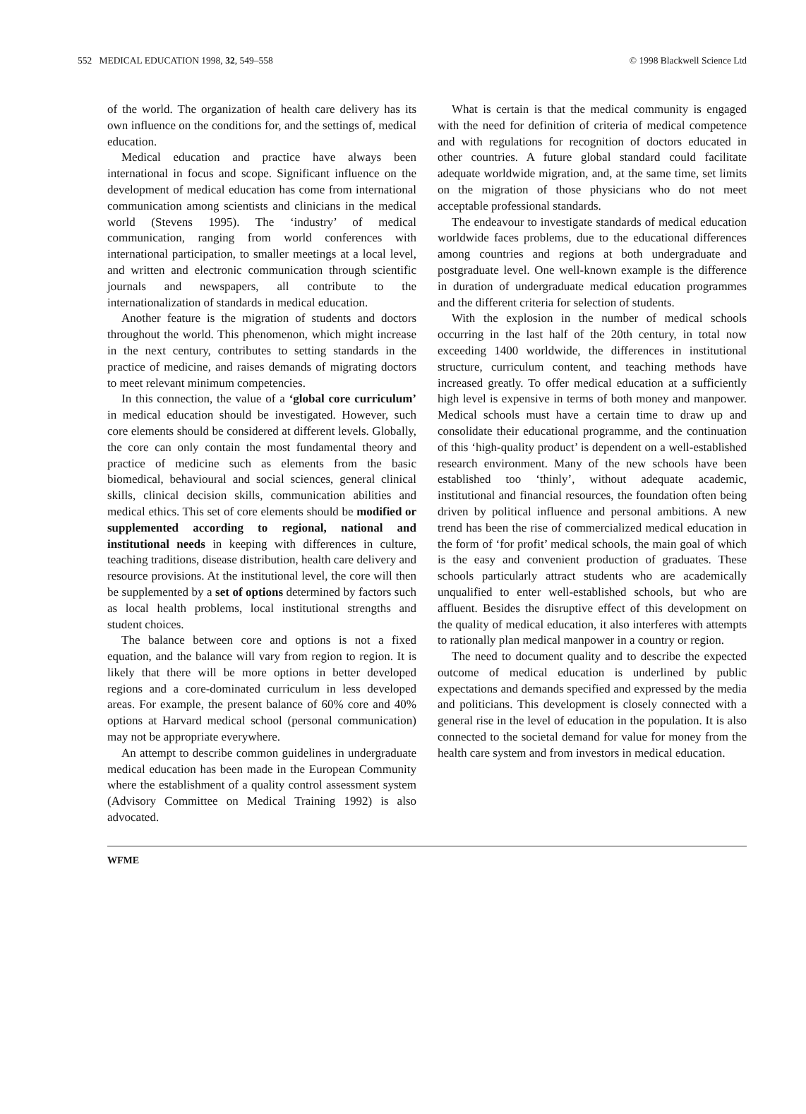552 MEDICAL EDUCATION 1998, 32, 549–558 © 1998 Blackwell Science Ltd
of the world. The organization of health care delivery has its own influence on the conditions for, and the settings of, medical education.
Medical education and practice have always been international in focus and scope. Significant influence on the development of medical education has come from international communication among scientists and clinicians in the medical world (Stevens 1995). The ‘industry’ of medical communication, ranging from world conferences with international participation, to smaller meetings at a local level, and written and electronic communication through scientific journals and newspapers, all contribute to the internationalization of standards in medical education.
Another feature is the migration of students and doctors throughout the world. This phenomenon, which might increase in the next century, contributes to setting standards in the practice of medicine, and raises demands of migrating doctors to meet relevant minimum competencies.
In this connection, the value of a ‘global core curriculum’ in medical education should be investigated. However, such core elements should be considered at different levels. Globally, the core can only contain the most fundamental theory and practice of medicine such as elements from the basic biomedical, behavioural and social sciences, general clinical skills, clinical decision skills, communication abilities and medical ethics. This set of core elements should be modified or supplemented according to regional, national and institutional needs in keeping with differences in culture, teaching traditions, disease distribution, health care delivery and resource provisions. At the institutional level, the core will then be supplemented by a set of options determined by factors such as local health problems, local institutional strengths and student choices.
The balance between core and options is not a fixed equation, and the balance will vary from region to region. It is likely that there will be more options in better developed regions and a core-dominated curriculum in less developed areas. For example, the present balance of 60% core and 40% options at Harvard medical school (personal communication) may not be appropriate everywhere.
An attempt to describe common guidelines in undergraduate medical education has been made in the European Community where the establishment of a quality control assessment system (Advisory Committee on Medical Training 1992) is also advocated.
What is certain is that the medical community is engaged with the need for definition of criteria of medical competence and with regulations for recognition of doctors educated in other countries. A future global standard could facilitate adequate worldwide migration, and, at the same time, set limits on the migration of those physicians who do not meet acceptable professional standards.
The endeavour to investigate standards of medical education worldwide faces problems, due to the educational differences among countries and regions at both undergraduate and postgraduate level. One well-known example is the difference in duration of undergraduate medical education programmes and the different criteria for selection of students.
With the explosion in the number of medical schools occurring in the last half of the 20th century, in total now exceeding 1400 worldwide, the differences in institutional structure, curriculum content, and teaching methods have increased greatly. To offer medical education at a sufficiently high level is expensive in terms of both money and manpower. Medical schools must have a certain time to draw up and consolidate their educational programme, and the continuation of this ‘high-quality product’ is dependent on a well-established research environment. Many of the new schools have been established too ‘thinly’, without adequate academic, institutional and financial resources, the foundation often being driven by political influence and personal ambitions. A new trend has been the rise of commercialized medical education in the form of ‘for profit’ medical schools, the main goal of which is the easy and convenient production of graduates. These schools particularly attract students who are academically unqualified to enter well-established schools, but who are affluent. Besides the disruptive effect of this development on the quality of medical education, it also interferes with attempts to rationally plan medical manpower in a country or region.
The need to document quality and to describe the expected outcome of medical education is underlined by public expectations and demands specified and expressed by the media and politicians. This development is closely connected with a general rise in the level of education in the population. It is also connected to the societal demand for value for money from the health care system and from investors in medical education.
WFME